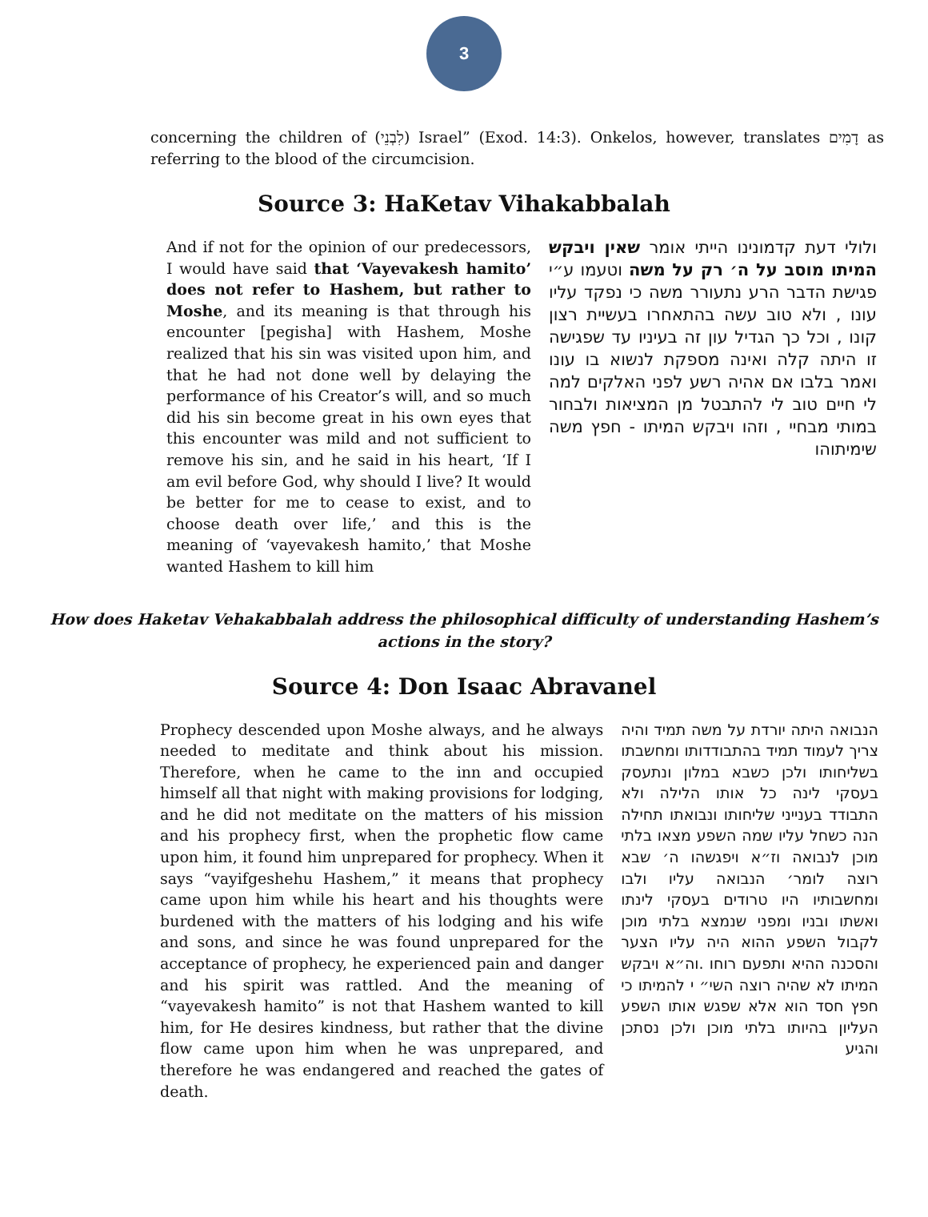3
concerning the children of (לִבְנֵי) Israel” (Exod. 14:3). Onkelos, however, translates דָמִים as referring to the blood of the circumcision.
Source 3: HaKetav Vihakabbalah
And if not for the opinion of our predecessors, I would have said that ‘Vayevakesh hamito’ does not refer to Hashem, but rather to Moshe, and its meaning is that through his encounter [pegisha] with Hashem, Moshe realized that his sin was visited upon him, and that he had not done well by delaying the performance of his Creator’s will, and so much did his sin become great in his own eyes that this encounter was mild and not sufficient to remove his sin, and he said in his heart, ‘If I am evil before God, why should I live? It would be better for me to cease to exist, and to choose death over life,’ and this is the meaning of ‘vayevakesh hamito,’ that Moshe wanted Hashem to kill him
ולולי דעת קדמונינו הייתי אומר שאין ויבקש המיתו מוסב על ה׳ רק על משה וטעמו ע״י פגישת הדבר הרע נתעורר משה כי נפקד עליו עונו , ולא טוב עשה בהתאחרו בעשיית רצון קונו , וכל כך הגדיל עון זה בעיניו עד שפגישה זו היתה קלה ואינה מספקת לנשוא בו עונו ואמר בלבו אם אהיה רשע לפני האלקים למה לי חיים טוב לי להתבטל מן המציאות ולבחור במותי מבחיי , וזהו ויבקש המיתו - חפץ משה שימיתוהו
How does Haketav Vehakabbalah address the philosophical difficulty of understanding Hashem’s actions in the story?
Source 4: Don Isaac Abravanel
Prophecy descended upon Moshe always, and he always needed to meditate and think about his mission. Therefore, when he came to the inn and occupied himself all that night with making provisions for lodging, and he did not meditate on the matters of his mission and his prophecy first, when the prophetic flow came upon him, it found him unprepared for prophecy. When it says “vayifgeshehu Hashem,” it means that prophecy came upon him while his heart and his thoughts were burdened with the matters of his lodging and his wife and sons, and since he was found unprepared for the acceptance of prophecy, he experienced pain and danger and his spirit was rattled. And the meaning of “vayevakesh hamito” is not that Hashem wanted to kill him, for He desires kindness, but rather that the divine flow came upon him when he was unprepared, and therefore he was endangered and reached the gates of death.
הנבואה היתה יורדת על משה תמיד והיה צריך לעמוד תמיד בהתבודדותו ומחשבתו בשליחותו ולכן כשבא במלון ונתעסק בעסקי לינה כל אותו הלילה ולא התבודד בענייני שליחותו ונבואתו תחילה הנה כשחל עליו שמה השפע מצאו בלתי מוכן לנבואה וז״א ויפגשהו ה׳ שבא רוצה לומר׳ הנבואה עליו ולבו ומחשבותיו היו טרודים בעסקי לינתו ואשתו ובניו ומפני שנמצא בלתי מוכן לקבול השפע ההוא היה עליו הצער והסכנה ההיא ותפעם רוחו .וה״א ויבקש המיתו לא שהיה רוצה השי״ י להמיתו כי חפץ חסד הוא אלא שפגש אותו השפע העליון בהיותו בלתי מוכן ולכן נסתכן והגיע